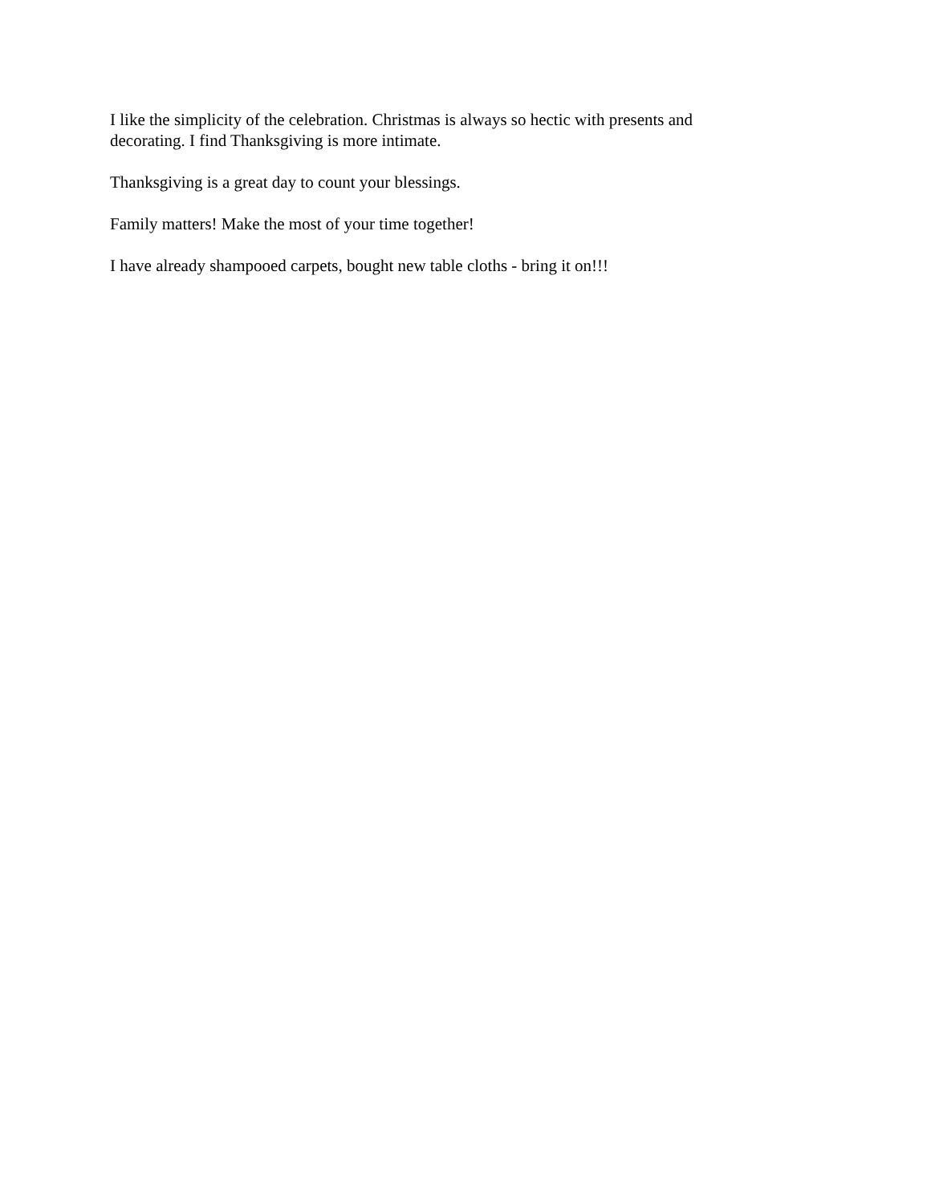I like the simplicity of the celebration. Christmas is always so hectic with presents and decorating. I find Thanksgiving is more intimate.
Thanksgiving is a great day to count your blessings.
Family matters! Make the most of your time together!
I have already shampooed carpets, bought new table cloths - bring it on!!!